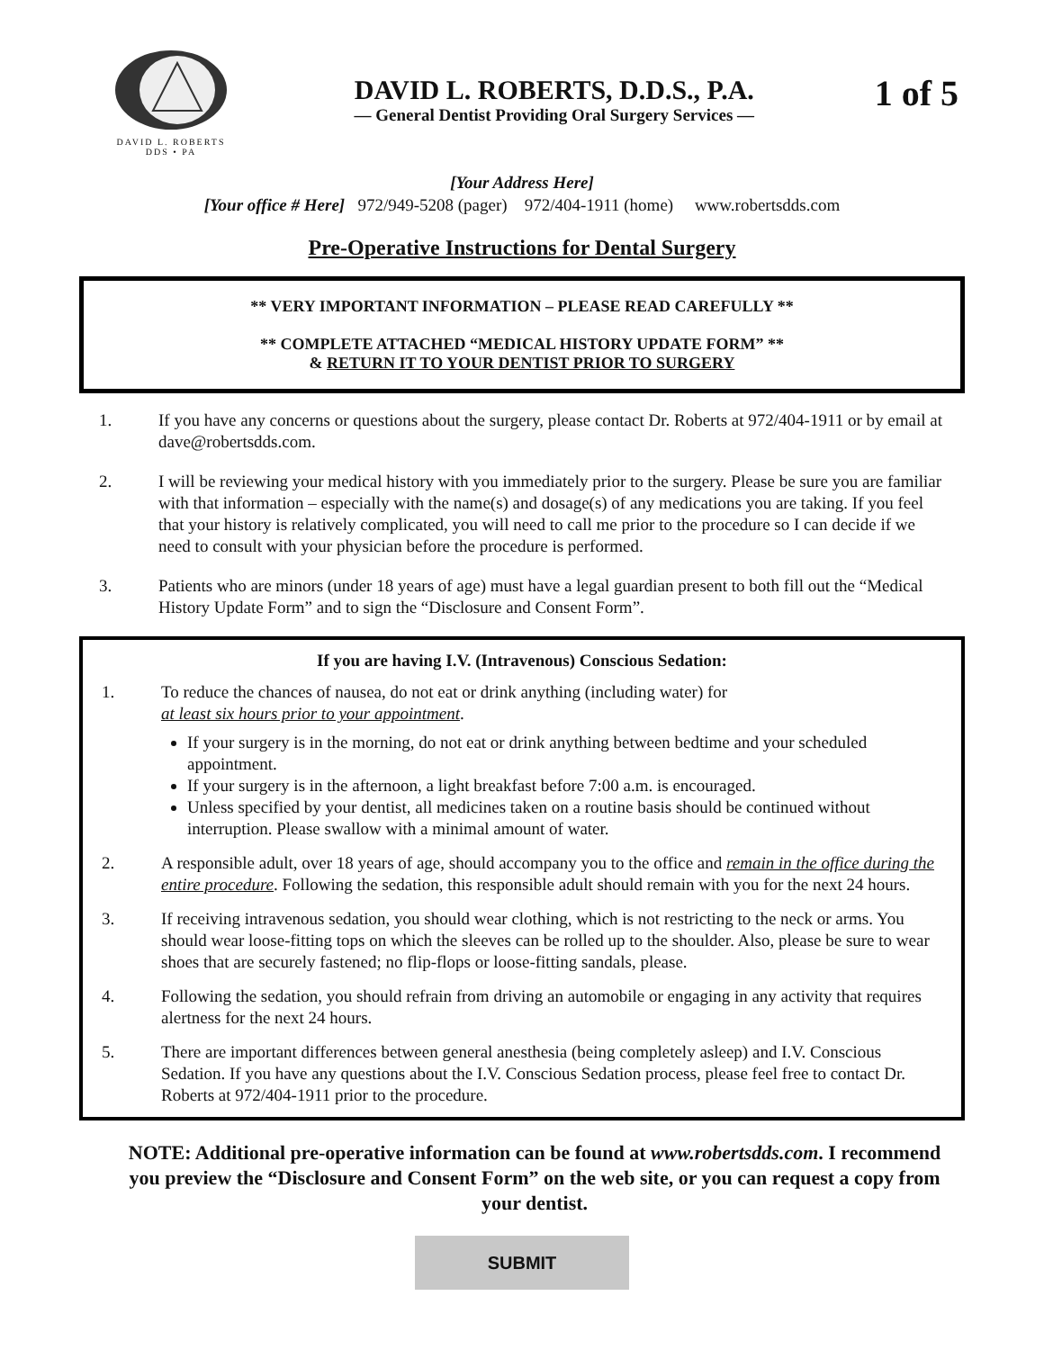DAVID L. ROBERTS
DDS • PA
DAVID L. ROBERTS, D.D.S., P.A.
— General Dentist Providing Oral Surgery Services —
1 of 5
[Your Address Here]
[Your office # Here] 972/949-5208 (pager) 972/404-1911 (home) www.robertsdds.com
Pre-Operative Instructions for Dental Surgery
** VERY IMPORTANT INFORMATION – PLEASE READ CAREFULLY **
** COMPLETE ATTACHED “MEDICAL HISTORY UPDATE FORM” **
& RETURN IT TO YOUR DENTIST PRIOR TO SURGERY
1. If you have any concerns or questions about the surgery, please contact Dr. Roberts at 972/404-1911 or by email at dave@robertsdds.com.
2. I will be reviewing your medical history with you immediately prior to the surgery. Please be sure you are familiar with that information – especially with the name(s) and dosage(s) of any medications you are taking. If you feel that your history is relatively complicated, you will need to call me prior to the procedure so I can decide if we need to consult with your physician before the procedure is performed.
3. Patients who are minors (under 18 years of age) must have a legal guardian present to both fill out the “Medical History Update Form” and to sign the “Disclosure and Consent Form”.
If you are having I.V. (Intravenous) Conscious Sedation:
1. To reduce the chances of nausea, do not eat or drink anything (including water) for
at least six hours prior to your appointment.
If your surgery is in the morning, do not eat or drink anything between bedtime and your scheduled appointment.
If your surgery is in the afternoon, a light breakfast before 7:00 a.m. is encouraged.
Unless specified by your dentist, all medicines taken on a routine basis should be continued without interruption. Please swallow with a minimal amount of water.
2. A responsible adult, over 18 years of age, should accompany you to the office and remain in the office during the entire procedure. Following the sedation, this responsible adult should remain with you for the next 24 hours.
3. If receiving intravenous sedation, you should wear clothing, which is not restricting to the neck or arms. You should wear loose-fitting tops on which the sleeves can be rolled up to the shoulder. Also, please be sure to wear shoes that are securely fastened; no flip-flops or loose-fitting sandals, please.
4. Following the sedation, you should refrain from driving an automobile or engaging in any activity that requires alertness for the next 24 hours.
5. There are important differences between general anesthesia (being completely asleep) and I.V. Conscious Sedation. If you have any questions about the I.V. Conscious Sedation process, please feel free to contact Dr. Roberts at 972/404-1911 prior to the procedure.
NOTE: Additional pre-operative information can be found at www.robertsdds.com. I recommend you preview the “Disclosure and Consent Form” on the web site, or you can request a copy from your dentist.
SUBMIT